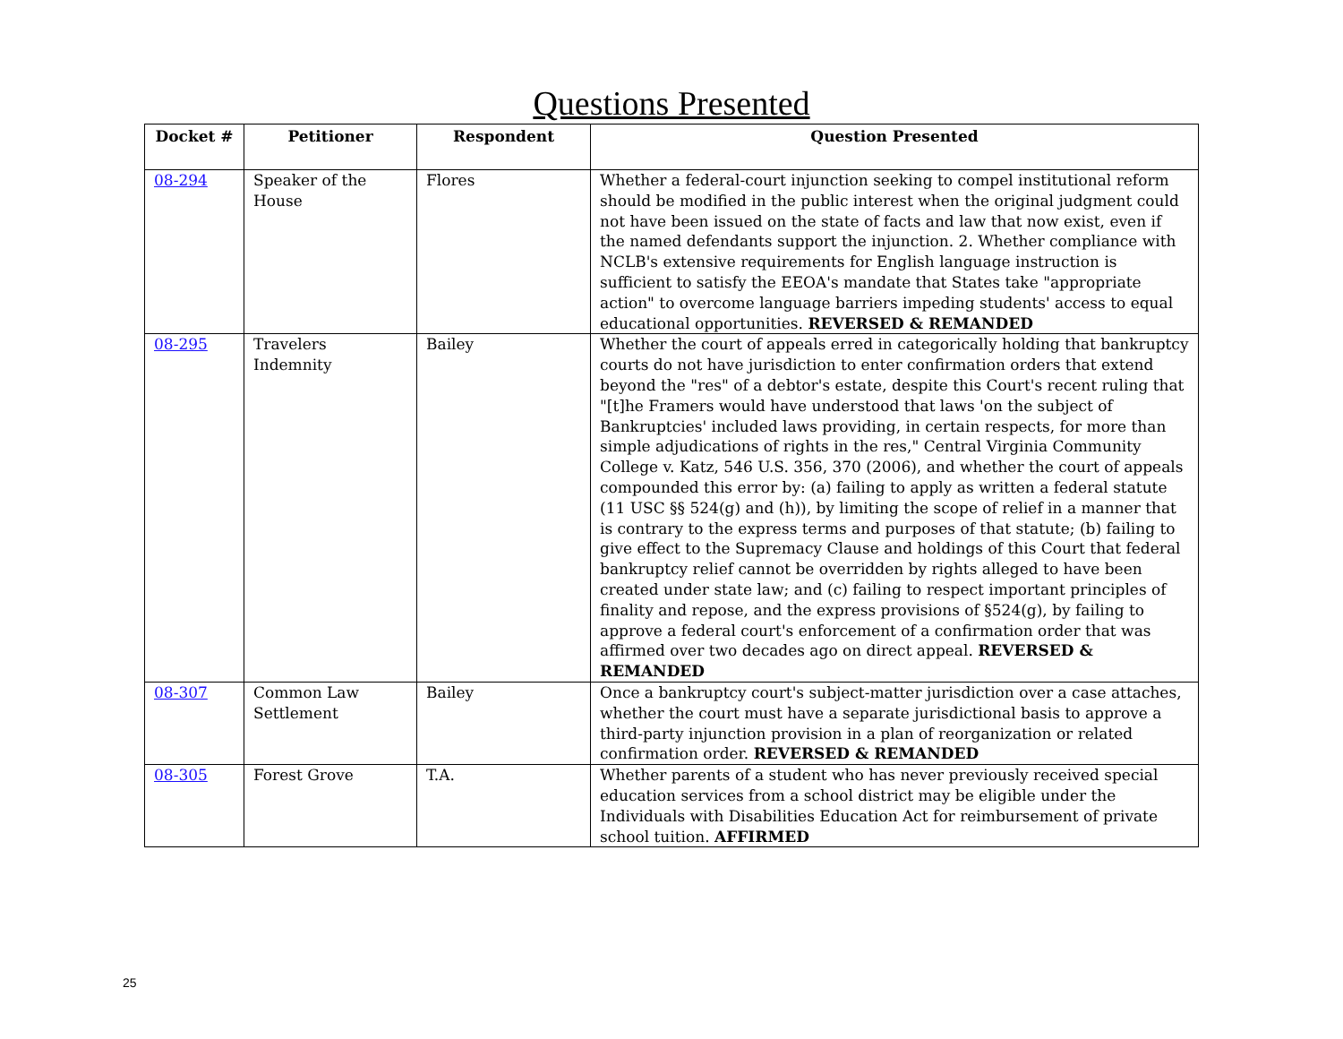Questions Presented
| Docket # | Petitioner | Respondent | Question Presented |
| --- | --- | --- | --- |
| 08-294 | Speaker of the House | Flores | Whether a federal-court injunction seeking to compel institutional reform should be modified in the public interest when the original judgment could not have been issued on the state of facts and law that now exist, even if the named defendants support the injunction. 2. Whether compliance with NCLB's extensive requirements for English language instruction is sufficient to satisfy the EEOA's mandate that States take "appropriate action" to overcome language barriers impeding students' access to equal educational opportunities. REVERSED & REMANDED |
| 08-295 | Travelers Indemnity | Bailey | Whether the court of appeals erred in categorically holding that bankruptcy courts do not have jurisdiction to enter confirmation orders that extend beyond the "res" of a debtor's estate, despite this Court's recent ruling that "[t]he Framers would have understood that laws 'on the subject of Bankruptcies' included laws providing, in certain respects, for more than simple adjudications of rights in the res," Central Virginia Community College v. Katz, 546 U.S. 356, 370 (2006), and whether the court of appeals compounded this error by: (a) failing to apply as written a federal statute (11 USC §§ 524(g) and (h)), by limiting the scope of relief in a manner that is contrary to the express terms and purposes of that statute; (b) failing to give effect to the Supremacy Clause and holdings of this Court that federal bankruptcy relief cannot be overridden by rights alleged to have been created under state law; and (c) failing to respect important principles of finality and repose, and the express provisions of §524(g), by failing to approve a federal court's enforcement of a confirmation order that was affirmed over two decades ago on direct appeal. REVERSED & REMANDED |
| 08-307 | Common Law Settlement | Bailey | Once a bankruptcy court's subject-matter jurisdiction over a case attaches, whether the court must have a separate jurisdictional basis to approve a third-party injunction provision in a plan of reorganization or related confirmation order. REVERSED & REMANDED |
| 08-305 | Forest Grove | T.A. | Whether parents of a student who has never previously received special education services from a school district may be eligible under the Individuals with Disabilities Education Act for reimbursement of private school tuition. AFFIRMED |
25